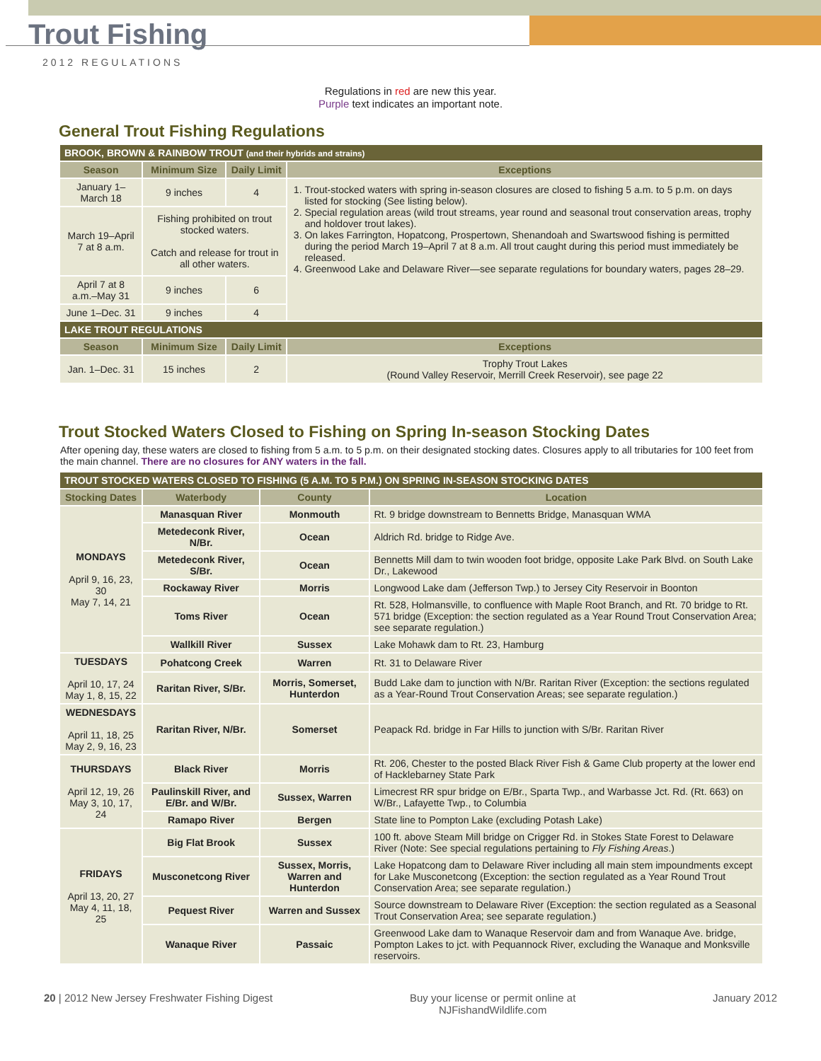Trout Fishing
2012 REGULATIONS
Regulations in red are new this year.
Purple text indicates an important note.
General Trout Fishing Regulations
| BROOK, BROWN & RAINBOW TROUT (and their hybrids and strains) | | | |
| Season | Minimum Size | Daily Limit | Exceptions |
| January 1–March 18 | 9 inches | 4 | 1. Trout-stocked waters with spring in-season closures are closed to fishing 5 a.m. to 5 p.m. on days listed for stocking (See listing below). 2. Special regulation areas (wild trout streams, year round and seasonal trout conservation areas, trophy and holdover trout lakes). 3. On lakes Farrington, Hopatcong, Prospertown, Shenandoah and Swartswood fishing is permitted during the period March 19–April 7 at 8 a.m. All trout caught during this period must immediately be released. 4. Greenwood Lake and Delaware River—see separate regulations for boundary waters, pages 28–29. |
| March 19–April 7 at 8 a.m. | Fishing prohibited on trout stocked waters. Catch and release for trout in all other waters. | | |
| April 7 at 8 a.m.–May 31 | 9 inches | 6 | |
| June 1–Dec. 31 | 9 inches | 4 | |
| LAKE TROUT REGULATIONS | | | |
| Season | Minimum Size | Daily Limit | Exceptions |
| Jan. 1–Dec. 31 | 15 inches | 2 | Trophy Trout Lakes (Round Valley Reservoir, Merrill Creek Reservoir), see page 22 |
Trout Stocked Waters Closed to Fishing on Spring In-season Stocking Dates
After opening day, these waters are closed to fishing from 5 a.m. to 5 p.m. on their designated stocking dates. Closures apply to all tributaries for 100 feet from the main channel. There are no closures for ANY waters in the fall.
| TROUT STOCKED WATERS CLOSED TO FISHING (5 A.M. TO 5 P.M.) ON SPRING IN-SEASON STOCKING DATES | | | |
| Stocking Dates | Waterbody | County | Location |
| MONDAYS April 9, 16, 23, 30 May 7, 14, 21 | Manasquan River | Monmouth | Rt. 9 bridge downstream to Bennetts Bridge, Manasquan WMA |
| | Metedeconk River, N/Br. | Ocean | Aldrich Rd. bridge to Ridge Ave. |
| | Metedeconk River, S/Br. | Ocean | Bennetts Mill dam to twin wooden foot bridge, opposite Lake Park Blvd. on South Lake Dr., Lakewood |
| | Rockaway River | Morris | Longwood Lake dam (Jefferson Twp.) to Jersey City Reservoir in Boonton |
| | Toms River | Ocean | Rt. 528, Holmansville, to confluence with Maple Root Branch, and Rt. 70 bridge to Rt. 571 bridge (Exception: the section regulated as a Year Round Trout Conservation Area; see separate regulation.) |
| | Wallkill River | Sussex | Lake Mohawk dam to Rt. 23, Hamburg |
| TUESDAYS April 10, 17, 24 May 1, 8, 15, 22 | Pohatcong Creek | Warren | Rt. 31 to Delaware River |
| | Raritan River, S/Br. | Morris, Somerset, Hunterdon | Budd Lake dam to junction with N/Br. Raritan River (Exception: the sections regulated as a Year-Round Trout Conservation Areas; see separate regulation.) |
| WEDNESDAYS April 11, 18, 25 May 2, 9, 16, 23 | Raritan River, N/Br. | Somerset | Peapack Rd. bridge in Far Hills to junction with S/Br. Raritan River |
| THURSDAYS April 12, 19, 26 May 3, 10, 17, 24 | Black River | Morris | Rt. 206, Chester to the posted Black River Fish & Game Club property at the lower end of Hacklebarney State Park |
| | Paulinskill River, and E/Br. and W/Br. | Sussex, Warren | Limecrest RR spur bridge on E/Br., Sparta Twp., and Warbasse Jct. Rd. (Rt. 663) on W/Br., Lafayette Twp., to Columbia |
| | Ramapo River | Bergen | State line to Pompton Lake (excluding Potash Lake) |
| FRIDAYS April 13, 20, 27 May 4, 11, 18, 25 | Big Flat Brook | Sussex | 100 ft. above Steam Mill bridge on Crigger Rd. in Stokes State Forest to Delaware River (Note: See special regulations pertaining to Fly Fishing Areas .) |
| | Musconetcong River | Sussex, Morris, Warren and Hunterdon | Lake Hopatcong dam to Delaware River including all main stem impoundments except for Lake Musconetcong (Exception: the section regulated as a Year Round Trout Conservation Area; see separate regulation.) |
| | Pequest River | Warren and Sussex | Source downstream to Delaware River (Exception: the section regulated as a Seasonal Trout Conservation Area; see separate regulation.) |
| | Wanaque River | Passaic | Greenwood Lake dam to Wanaque Reservoir dam and from Wanaque Ave. bridge, Pompton Lakes to jct. with Pequannock River, excluding the Wanaque and Monksville reservoirs. |
20 | 2012 New Jersey Freshwater Fishing Digest Buy your license or permit online at
NJFishandWildlife.com January 2012